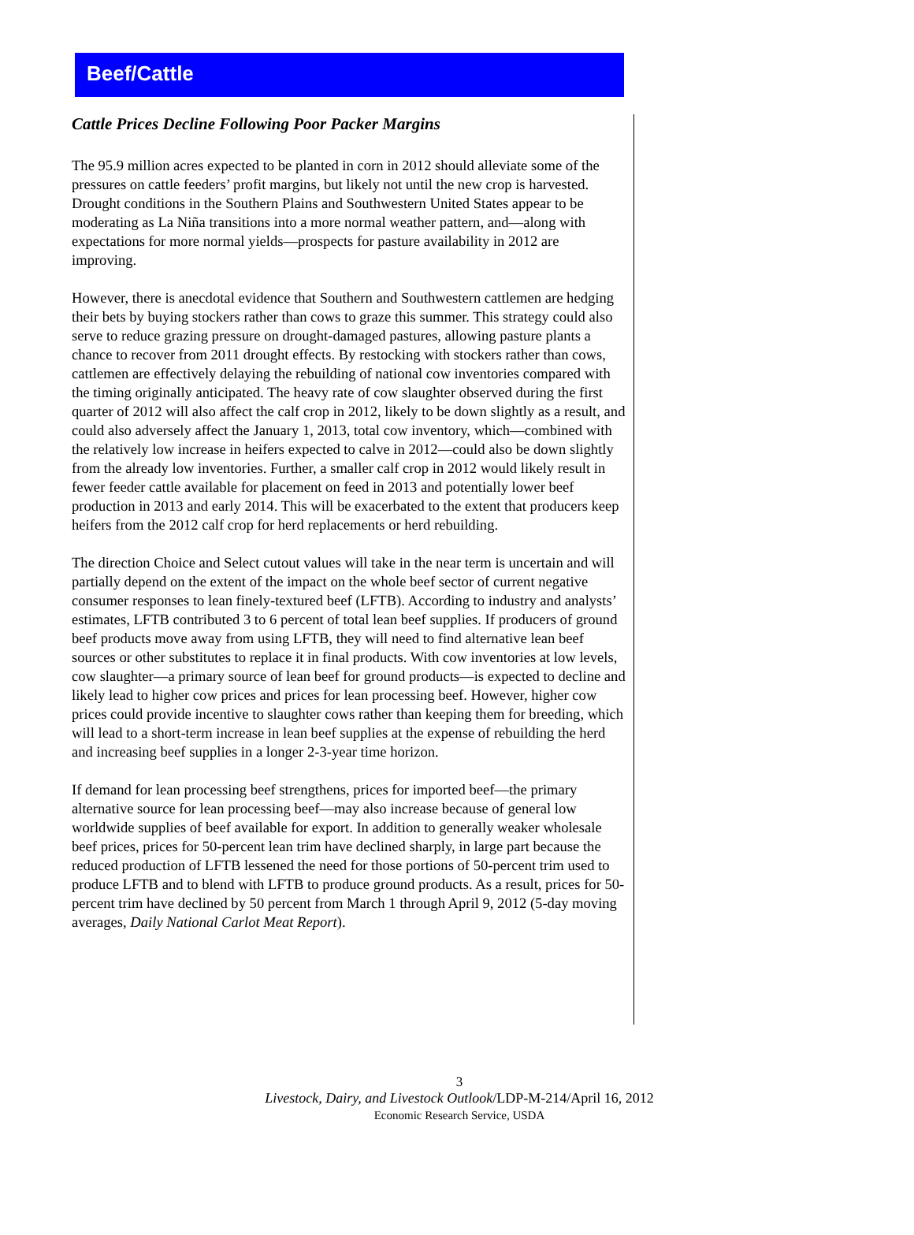Beef/Cattle
Cattle Prices Decline Following Poor Packer Margins
The 95.9 million acres expected to be planted in corn in 2012 should alleviate some of the pressures on cattle feeders’ profit margins, but likely not until the new crop is harvested. Drought conditions in the Southern Plains and Southwestern United States appear to be moderating as La Niña transitions into a more normal weather pattern, and—along with expectations for more normal yields—prospects for pasture availability in 2012 are improving.
However, there is anecdotal evidence that Southern and Southwestern cattlemen are hedging their bets by buying stockers rather than cows to graze this summer. This strategy could also serve to reduce grazing pressure on drought-damaged pastures, allowing pasture plants a chance to recover from 2011 drought effects. By restocking with stockers rather than cows, cattlemen are effectively delaying the rebuilding of national cow inventories compared with the timing originally anticipated. The heavy rate of cow slaughter observed during the first quarter of 2012 will also affect the calf crop in 2012, likely to be down slightly as a result, and could also adversely affect the January 1, 2013, total cow inventory, which—combined with the relatively low increase in heifers expected to calve in 2012—could also be down slightly from the already low inventories. Further, a smaller calf crop in 2012 would likely result in fewer feeder cattle available for placement on feed in 2013 and potentially lower beef production in 2013 and early 2014. This will be exacerbated to the extent that producers keep heifers from the 2012 calf crop for herd replacements or herd rebuilding.
The direction Choice and Select cutout values will take in the near term is uncertain and will partially depend on the extent of the impact on the whole beef sector of current negative consumer responses to lean finely-textured beef (LFTB). According to industry and analysts’ estimates, LFTB contributed 3 to 6 percent of total lean beef supplies. If producers of ground beef products move away from using LFTB, they will need to find alternative lean beef sources or other substitutes to replace it in final products. With cow inventories at low levels, cow slaughter—a primary source of lean beef for ground products—is expected to decline and likely lead to higher cow prices and prices for lean processing beef. However, higher cow prices could provide incentive to slaughter cows rather than keeping them for breeding, which will lead to a short-term increase in lean beef supplies at the expense of rebuilding the herd and increasing beef supplies in a longer 2-3-year time horizon.
If demand for lean processing beef strengthens, prices for imported beef—the primary alternative source for lean processing beef—may also increase because of general low worldwide supplies of beef available for export. In addition to generally weaker wholesale beef prices, prices for 50-percent lean trim have declined sharply, in large part because the reduced production of LFTB lessened the need for those portions of 50-percent trim used to produce LFTB and to blend with LFTB to produce ground products. As a result, prices for 50-percent trim have declined by 50 percent from March 1 through April 9, 2012 (5-day moving averages, Daily National Carlot Meat Report).
3
Livestock, Dairy, and Livestock Outlook/LDP-M-214/April 16, 2012
Economic Research Service, USDA